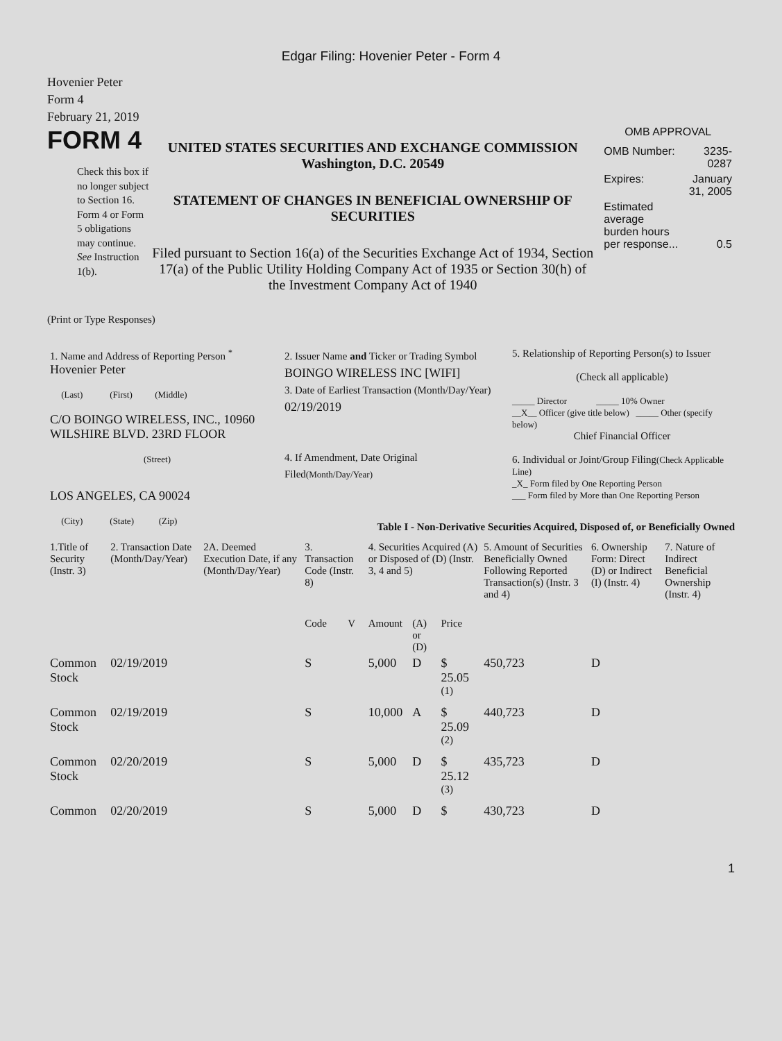Edgar Filing: Hovenier Peter - Form 4
Hovenier Peter
Form 4
February 21, 2019
FORM 4
Check this box if no longer subject to Section 16. Form 4 or Form 5 obligations may continue. See Instruction 1(b).
UNITED STATES SECURITIES AND EXCHANGE COMMISSION
Washington, D.C. 20549
STATEMENT OF CHANGES IN BENEFICIAL OWNERSHIP OF SECURITIES
Filed pursuant to Section 16(a) of the Securities Exchange Act of 1934, Section 17(a) of the Public Utility Holding Company Act of 1935 or Section 30(h) of the Investment Company Act of 1940
OMB APPROVAL
| OMB Number: | 3235-0287 |
| Expires: | January 31, 2005 |
| Estimated average burden hours per response... | 0.5 |
(Print or Type Responses)
| 1. Name and Address of Reporting Person <sup>*</sup> Hovenier Peter (Last) (First) (Middle) C/O BOINGO WIRELESS, INC., 10960 WILSHIRE BLVD. 23RD FLOOR (Street) LOS ANGELES, CA 90024 (City) (State) (Zip) | 2. Issuer Name and Ticker or Trading Symbol BOINGO WIRELESS INC [WIFI] 3. Date of Earliest Transaction (Month/Day/Year) 02/19/2019 4. If Amendment, Date Original Filed (Month/Day/Year) | 5. Relationship of Reporting Person(s) to Issuer (Check all applicable) _____ Director _____ 10% Owner __X__ Officer (give title below) _____ Other (specify below) Chief Financial Officer 6. Individual or Joint/Group Filing (Check Applicable Line) _X_ Form filed by One Reporting Person ___ Form filed by More than One Reporting Person |
Table I - Non-Derivative Securities Acquired, Disposed of, or Beneficially Owned
| 1.Title of Security (Instr. 3) | 2. Transaction Date (Month/Day/Year) | 2A. Deemed Execution Date, if any (Month/Day/Year) | 3. Transaction Code (Instr. 8) | | 4. Securities Acquired (A) or Disposed of (D) (Instr. 3, 4 and 5) | | | 5. Amount of Securities Beneficially Owned Following Reported Transaction(s) (Instr. 3 and 4) | 6. Ownership Form: Direct (D) or Indirect (I) (Instr. 4) | 7. Nature of Indirect Beneficial Ownership (Instr. 4) |
| --- | --- | --- | --- | --- | --- | --- | --- | --- | --- | --- |
| | | | Code | V | Amount | (A) or (D) | Price | | | |
| Common Stock | 02/19/2019 | | S | | 5,000 | D | $ 25.05 <sup>(1)</sup> | 450,723 | D | |
| Common Stock | 02/19/2019 | | S | | 10,000 | A | $ 25.09 <sup>(2)</sup> | 440,723 | D | |
| Common Stock | 02/20/2019 | | S | | 5,000 | D | $ 25.12 <sup>(3)</sup> | 435,723 | D | |
| Common | 02/20/2019 | | S | | 5,000 | D | $ | 430,723 | D | |
1